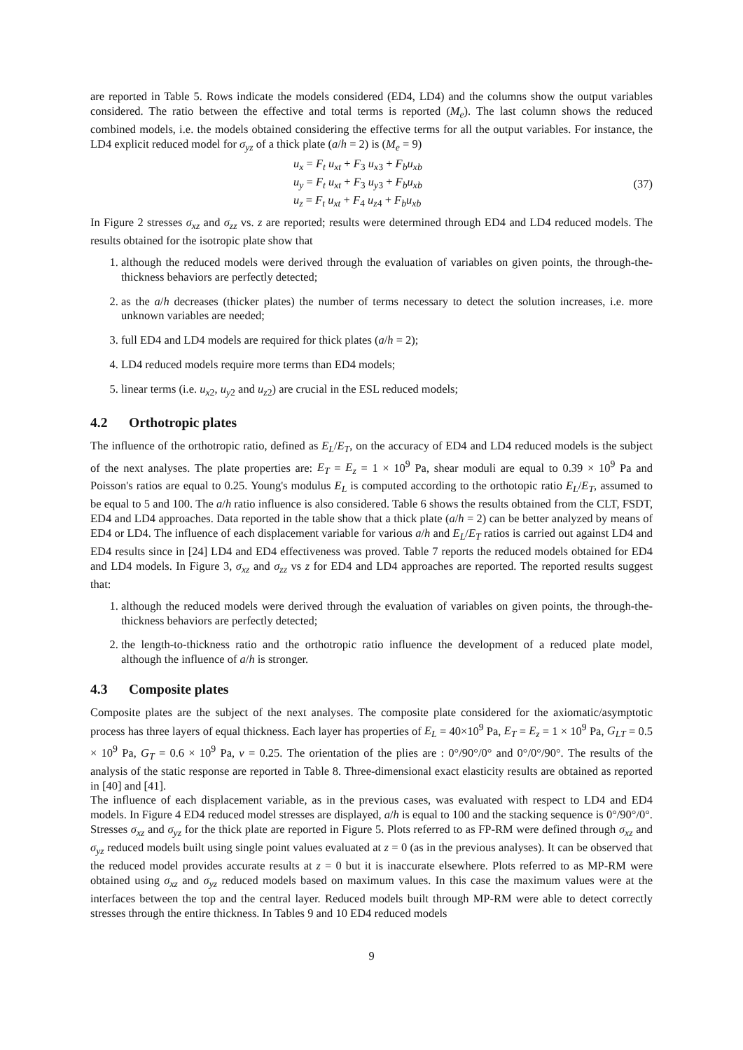are reported in Table 5. Rows indicate the models considered (ED4, LD4) and the columns show the output variables considered. The ratio between the effective and total terms is reported (M<sub>e</sub>). The last column shows the reduced combined models, i.e. the models obtained considering the effective terms for all the output variables. For instance, the LD4 explicit reduced model for σ<sub>yz</sub> of a thick plate (a/h = 2) is (M<sub>e</sub> = 9)
u<sub>x</sub> = F<sub>t</sub> u<sub>xt</sub> + F<sub>3</sub> u<sub>x3</sub> + F<sub>b</sub>u<sub>xb</sub>
u<sub>y</sub> = F<sub>t</sub> u<sub>xt</sub> + F<sub>3</sub> u<sub>y3</sub> + F<sub>b</sub>u<sub>xb</sub>
u<sub>z</sub> = F<sub>t</sub> u<sub>xt</sub> + F<sub>4</sub> u<sub>z4</sub> + F<sub>b</sub>u<sub>xb</sub>
(37)
In Figure 2 stresses σ<sub>xz</sub> and σ<sub>zz</sub> vs. z are reported; results were determined through ED4 and LD4 reduced models. The results obtained for the isotropic plate show that
1. although the reduced models were derived through the evaluation of variables on given points, the through-the-thickness behaviors are perfectly detected;
2. as the a/h decreases (thicker plates) the number of terms necessary to detect the solution increases, i.e. more unknown variables are needed;
3. full ED4 and LD4 models are required for thick plates (a/h = 2);
4. LD4 reduced models require more terms than ED4 models;
5. linear terms (i.e. u<sub>x2</sub>, u<sub>y2</sub> and u<sub>z2</sub>) are crucial in the ESL reduced models;
4.2 Orthotropic plates
The influence of the orthotropic ratio, defined as E<sub>L</sub>/E<sub>T</sub>, on the accuracy of ED4 and LD4 reduced models is the subject of the next analyses. The plate properties are: E<sub>T</sub> = E<sub>z</sub> = 1 × 10<sup>9</sup> Pa, shear moduli are equal to 0.39 × 10<sup>9</sup> Pa and Poisson's ratios are equal to 0.25. Young's modulus E<sub>L</sub> is computed according to the orthotopic ratio E<sub>L</sub>/E<sub>T</sub>, assumed to be equal to 5 and 100. The a/h ratio influence is also considered. Table 6 shows the results obtained from the CLT, FSDT, ED4 and LD4 approaches. Data reported in the table show that a thick plate (a/h = 2) can be better analyzed by means of ED4 or LD4. The influence of each displacement variable for various a/h and E<sub>L</sub>/E<sub>T</sub> ratios is carried out against LD4 and ED4 results since in [24] LD4 and ED4 effectiveness was proved. Table 7 reports the reduced models obtained for ED4 and LD4 models. In Figure 3, σ<sub>xz</sub> and σ<sub>zz</sub> vs z for ED4 and LD4 approaches are reported. The reported results suggest that:
1. although the reduced models were derived through the evaluation of variables on given points, the through-the-thickness behaviors are perfectly detected;
2. the length-to-thickness ratio and the orthotropic ratio influence the development of a reduced plate model, although the influence of a/h is stronger.
4.3 Composite plates
Composite plates are the subject of the next analyses. The composite plate considered for the axiomatic/asymptotic process has three layers of equal thickness. Each layer has properties of E<sub>L</sub> = 40×10<sup>9</sup> Pa, E<sub>T</sub> = E<sub>z</sub> = 1 × 10<sup>9</sup> Pa, G<sub>LT</sub> = 0.5 × 10<sup>9</sup> Pa, G<sub>T</sub> = 0.6 × 10<sup>9</sup> Pa, ν = 0.25. The orientation of the plies are : 0°/90°/0° and 0°/0°/90°. The results of the analysis of the static response are reported in Table 8. Three-dimensional exact elasticity results are obtained as reported in [40] and [41].
The influence of each displacement variable, as in the previous cases, was evaluated with respect to LD4 and ED4 models. In Figure 4 ED4 reduced model stresses are displayed, a/h is equal to 100 and the stacking sequence is 0°/90°/0°. Stresses σ<sub>xz</sub> and σ<sub>yz</sub> for the thick plate are reported in Figure 5. Plots referred to as FP-RM were defined through σ<sub>xz</sub> and σ<sub>yz</sub> reduced models built using single point values evaluated at z = 0 (as in the previous analyses). It can be observed that the reduced model provides accurate results at z = 0 but it is inaccurate elsewhere. Plots referred to as MP-RM were obtained using σ<sub>xz</sub> and σ<sub>yz</sub> reduced models based on maximum values. In this case the maximum values were at the interfaces between the top and the central layer. Reduced models built through MP-RM were able to detect correctly stresses through the entire thickness. In Tables 9 and 10 ED4 reduced models
9